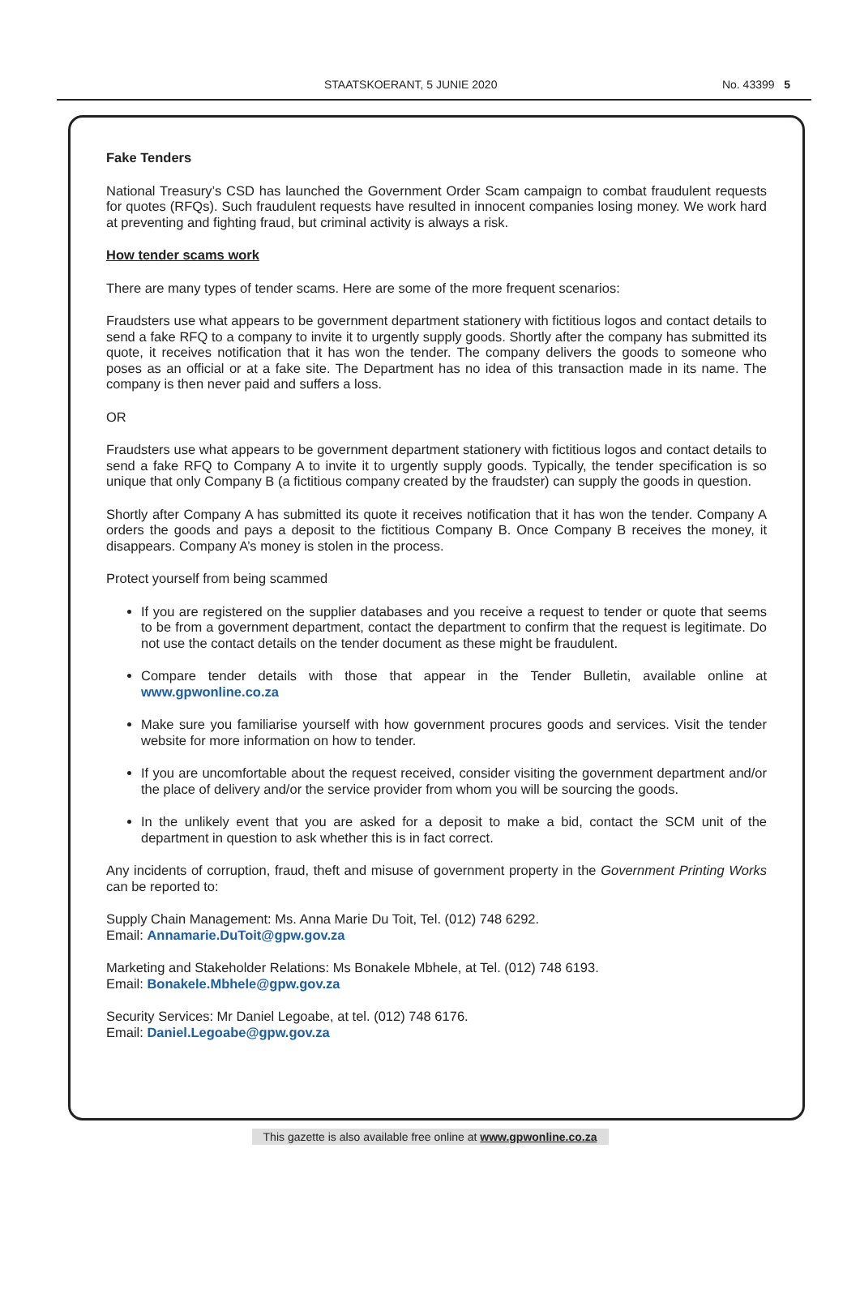STAATSKOERANT, 5 JUNIE 2020 No. 43399 5
Fake Tenders
National Treasury’s CSD has launched the Government Order Scam campaign to combat fraudulent requests for quotes (RFQs). Such fraudulent requests have resulted in innocent companies losing money. We work hard at preventing and fighting fraud, but criminal activity is always a risk.
How tender scams work
There are many types of tender scams. Here are some of the more frequent scenarios:
Fraudsters use what appears to be government department stationery with fictitious logos and contact details to send a fake RFQ to a company to invite it to urgently supply goods. Shortly after the company has submitted its quote, it receives notification that it has won the tender. The company delivers the goods to someone who poses as an official or at a fake site. The Department has no idea of this transaction made in its name. The company is then never paid and suffers a loss.
OR
Fraudsters use what appears to be government department stationery with fictitious logos and contact details to send a fake RFQ to Company A to invite it to urgently supply goods. Typically, the tender specification is so unique that only Company B (a fictitious company created by the fraudster) can supply the goods in question.
Shortly after Company A has submitted its quote it receives notification that it has won the tender. Company A orders the goods and pays a deposit to the fictitious Company B. Once Company B receives the money, it disappears. Company A’s money is stolen in the process.
Protect yourself from being scammed
If you are registered on the supplier databases and you receive a request to tender or quote that seems to be from a government department, contact the department to confirm that the request is legitimate. Do not use the contact details on the tender document as these might be fraudulent.
Compare tender details with those that appear in the Tender Bulletin, available online at www.gpwonline.co.za
Make sure you familiarise yourself with how government procures goods and services. Visit the tender website for more information on how to tender.
If you are uncomfortable about the request received, consider visiting the government department and/or the place of delivery and/or the service provider from whom you will be sourcing the goods.
In the unlikely event that you are asked for a deposit to make a bid, contact the SCM unit of the department in question to ask whether this is in fact correct.
Any incidents of corruption, fraud, theft and misuse of government property in the Government Printing Works can be reported to:
Supply Chain Management: Ms. Anna Marie Du Toit, Tel. (012) 748 6292.
Email: Annamarie.DuToit@gpw.gov.za
Marketing and Stakeholder Relations: Ms Bonakele Mbhele, at Tel. (012) 748 6193.
Email: Bonakele.Mbhele@gpw.gov.za
Security Services: Mr Daniel Legoabe, at tel. (012) 748 6176.
Email: Daniel.Legoabe@gpw.gov.za
This gazette is also available free online at www.gpwonline.co.za